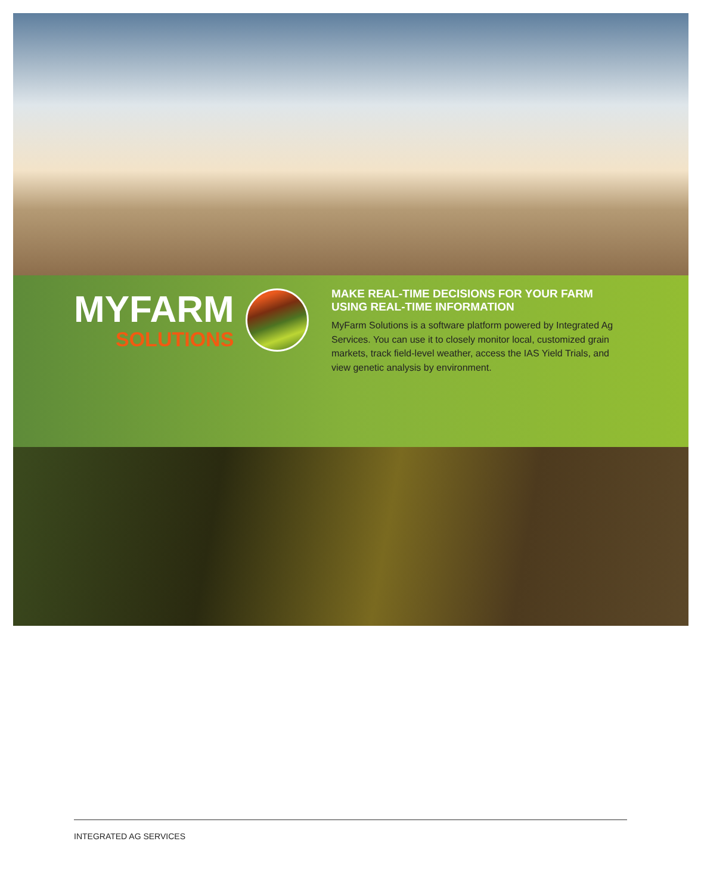MYFARM
SOLUTIONS
MAKE REAL-TIME DECISIONS FOR YOUR FARM USING REAL-TIME INFORMATION
MyFarm Solutions is a software platform powered by Integrated Ag Services. You can use it to closely monitor local, customized grain markets, track field-level weather, access the IAS Yield Trials, and view genetic analysis by environment.
INTEGRATED AG SERVICES